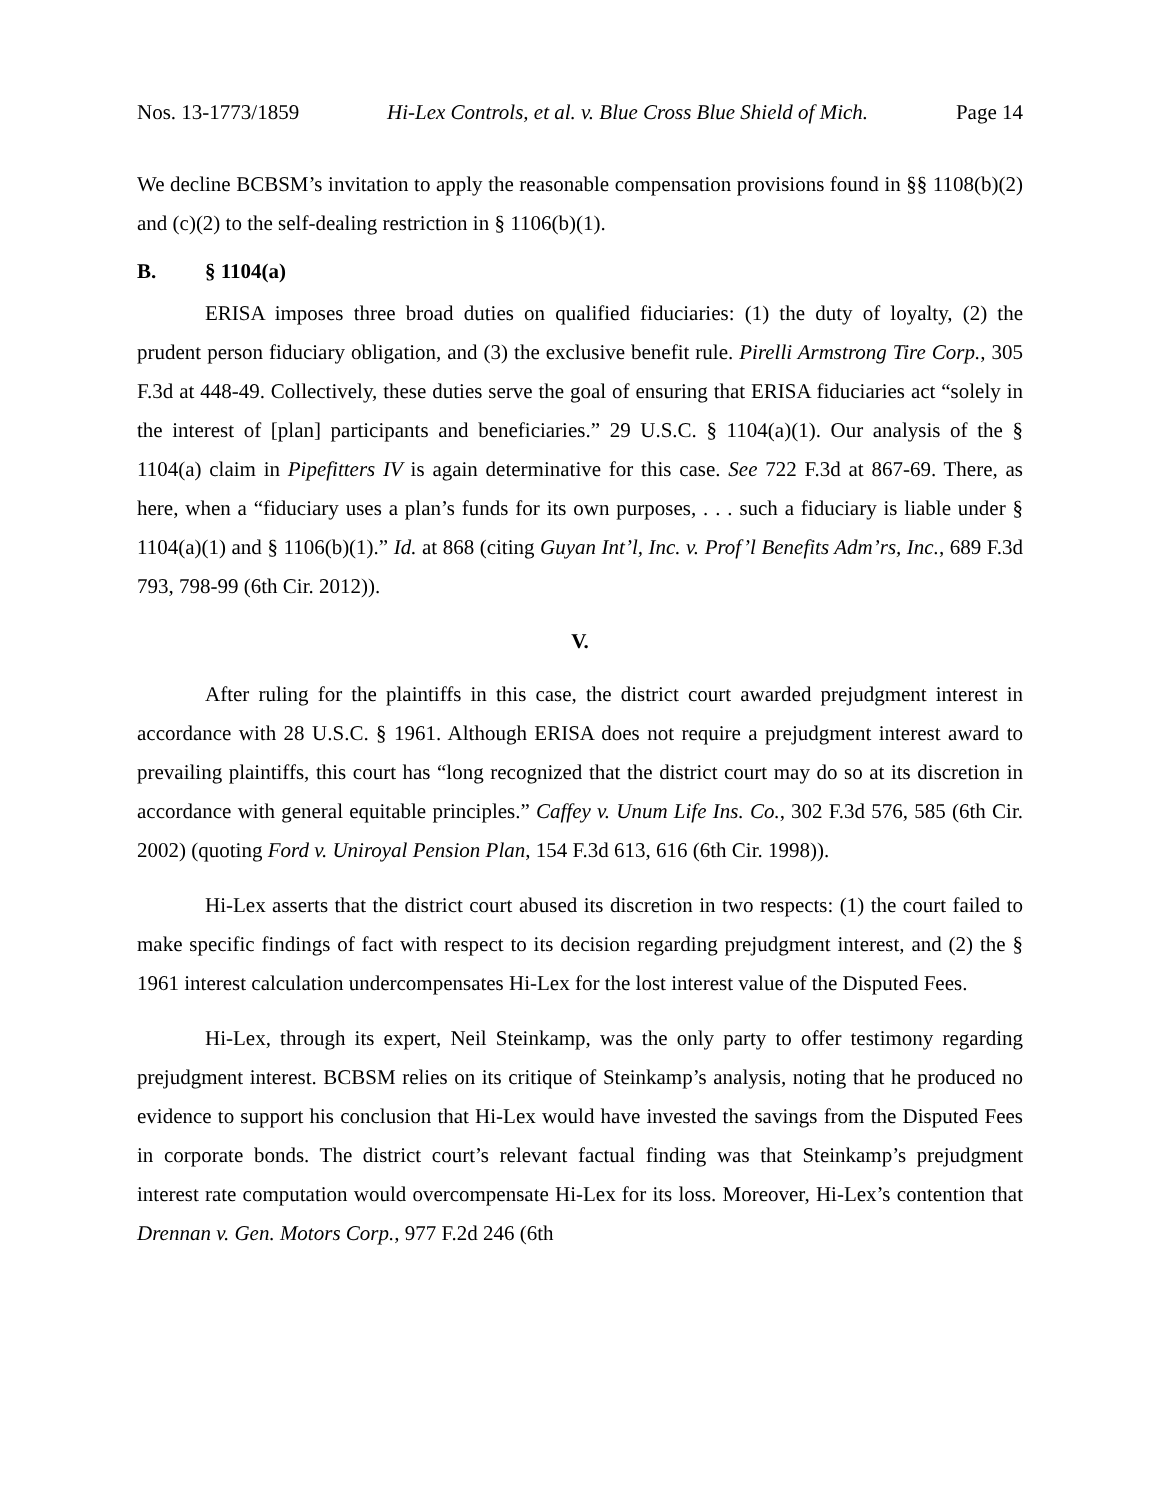Nos. 13-1773/1859 Hi-Lex Controls, et al. v. Blue Cross Blue Shield of Mich. Page 14
We decline BCBSM’s invitation to apply the reasonable compensation provisions found in §§ 1108(b)(2) and (c)(2) to the self-dealing restriction in § 1106(b)(1).
B. § 1104(a)
ERISA imposes three broad duties on qualified fiduciaries: (1) the duty of loyalty, (2) the prudent person fiduciary obligation, and (3) the exclusive benefit rule. Pirelli Armstrong Tire Corp., 305 F.3d at 448-49. Collectively, these duties serve the goal of ensuring that ERISA fiduciaries act “solely in the interest of [plan] participants and beneficiaries.” 29 U.S.C. § 1104(a)(1). Our analysis of the § 1104(a) claim in Pipefitters IV is again determinative for this case. See 722 F.3d at 867-69. There, as here, when a “fiduciary uses a plan’s funds for its own purposes, . . . such a fiduciary is liable under § 1104(a)(1) and § 1106(b)(1).” Id. at 868 (citing Guyan Int’l, Inc. v. Prof’l Benefits Adm’rs, Inc., 689 F.3d 793, 798-99 (6th Cir. 2012)).
V.
After ruling for the plaintiffs in this case, the district court awarded prejudgment interest in accordance with 28 U.S.C. § 1961. Although ERISA does not require a prejudgment interest award to prevailing plaintiffs, this court has “long recognized that the district court may do so at its discretion in accordance with general equitable principles.” Caffey v. Unum Life Ins. Co., 302 F.3d 576, 585 (6th Cir. 2002) (quoting Ford v. Uniroyal Pension Plan, 154 F.3d 613, 616 (6th Cir. 1998)).
Hi-Lex asserts that the district court abused its discretion in two respects: (1) the court failed to make specific findings of fact with respect to its decision regarding prejudgment interest, and (2) the § 1961 interest calculation undercompensates Hi-Lex for the lost interest value of the Disputed Fees.
Hi-Lex, through its expert, Neil Steinkamp, was the only party to offer testimony regarding prejudgment interest. BCBSM relies on its critique of Steinkamp’s analysis, noting that he produced no evidence to support his conclusion that Hi-Lex would have invested the savings from the Disputed Fees in corporate bonds. The district court’s relevant factual finding was that Steinkamp’s prejudgment interest rate computation would overcompensate Hi-Lex for its loss. Moreover, Hi-Lex’s contention that Drennan v. Gen. Motors Corp., 977 F.2d 246 (6th